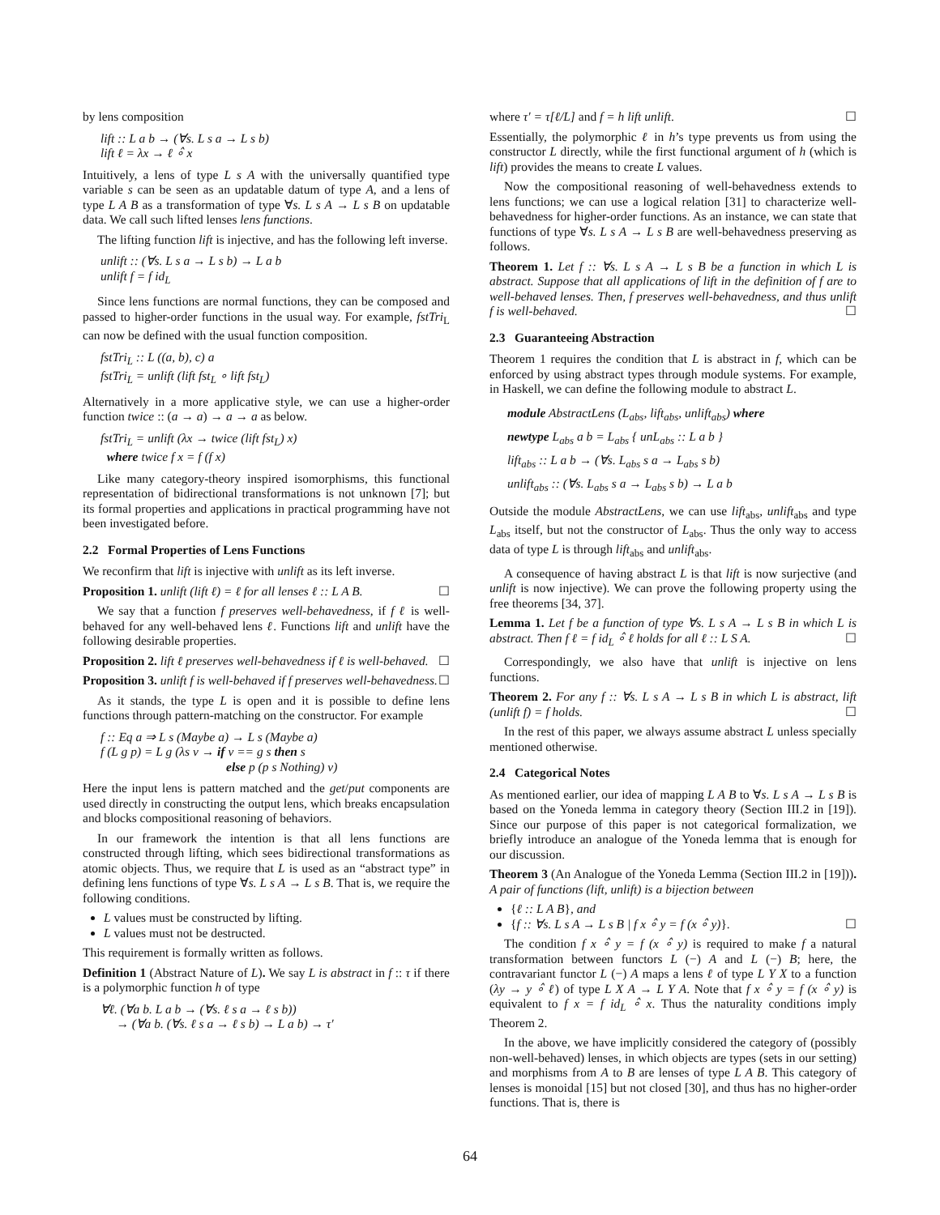by lens composition
lift :: L a b → (∀s. L s a → L s b)
lift ℓ = λx → ℓ ∘̂ x
Intuitively, a lens of type L s A with the universally quantified type variable s can be seen as an updatable datum of type A, and a lens of type L A B as a transformation of type ∀s. L s A → L s B on updatable data. We call such lifted lenses lens functions.
The lifting function lift is injective, and has the following left inverse.
unlift :: (∀s. L s a → L s b) → L a b
unlift f = f id<sub>L</sub>
Since lens functions are normal functions, they can be composed and passed to higher-order functions in the usual way. For example, fstTri<sub>L</sub> can now be defined with the usual function composition.
fstTri<sub>L</sub> :: L ((a, b), c) a
fstTri<sub>L</sub> = unlift (lift fst<sub>L</sub> ∘ lift fst<sub>L</sub>)
Alternatively in a more applicative style, we can use a higher-order function twice :: (a → a) → a → a as below.
fstTri<sub>L</sub> = unlift (λx → twice (lift fst<sub>L</sub>) x)
where twice f x = f (f x)
Like many category-theory inspired isomorphisms, this functional representation of bidirectional transformations is not unknown [7]; but its formal properties and applications in practical programming have not been investigated before.
2.2 Formal Properties of Lens Functions
We reconfirm that lift is injective with unlift as its left inverse.
Proposition 1. unlift (lift ℓ) = ℓ for all lenses ℓ :: L A B. ☐
We say that a function f preserves well-behavedness, if f ℓ is well-behaved for any well-behaved lens ℓ. Functions lift and unlift have the following desirable properties.
Proposition 2. lift ℓ preserves well-behavedness if ℓ is well-behaved. ☐
Proposition 3. unlift f is well-behaved if f preserves well-behavedness. ☐
As it stands, the type L is open and it is possible to define lens functions through pattern-matching on the constructor. For example
f :: Eq a ⇒ L s (Maybe a) → L s (Maybe a)
f (L g p) = L g (λs v → if v == g s then s
else p (p s Nothing) v)
Here the input lens is pattern matched and the get/put components are used directly in constructing the output lens, which breaks encapsulation and blocks compositional reasoning of behaviors.
In our framework the intention is that all lens functions are constructed through lifting, which sees bidirectional transformations as atomic objects. Thus, we require that L is used as an “abstract type” in defining lens functions of type ∀s. L s A → L s B. That is, we require the following conditions.
L values must be constructed by lifting.
L values must not be destructed.
This requirement is formally written as follows.
Definition 1 (Abstract Nature of L). We say L is abstract in f :: τ if there is a polymorphic function h of type
∀ℓ. (∀a b. L a b → (∀s. ℓ s a → ℓ s b))
→ (∀a b. (∀s. ℓ s a → ℓ s b) → L a b) → τ′
where τ′ = τ[ℓ/L] and f = h lift unlift. ☐
Essentially, the polymorphic ℓ in h’s type prevents us from using the constructor L directly, while the first functional argument of h (which is lift) provides the means to create L values.
Now the compositional reasoning of well-behavedness extends to lens functions; we can use a logical relation [31] to characterize well-behavedness for higher-order functions. As an instance, we can state that functions of type ∀s. L s A → L s B are well-behavedness preserving as follows.
Theorem 1. Let f :: ∀s. L s A → L s B be a function in which L is abstract. Suppose that all applications of lift in the definition of f are to well-behaved lenses. Then, f preserves well-behavedness, and thus unlift f is well-behaved. ☐
2.3 Guaranteeing Abstraction
Theorem 1 requires the condition that L is abstract in f, which can be enforced by using abstract types through module systems. For example, in Haskell, we can define the following module to abstract L.
module AbstractLens (L<sub>abs</sub>, lift<sub>abs</sub>, unlift<sub>abs</sub>) where
newtype L<sub>abs</sub> a b = L<sub>abs</sub> { unL<sub>abs</sub> :: L a b }
lift<sub>abs</sub> :: L a b → (∀s. L<sub>abs</sub> s a → L<sub>abs</sub> s b)
unlift<sub>abs</sub> :: (∀s. L<sub>abs</sub> s a → L<sub>abs</sub> s b) → L a b
Outside the module AbstractLens, we can use lift<sub>abs</sub>, unlift<sub>abs</sub> and type L<sub>abs</sub> itself, but not the constructor of L<sub>abs</sub>. Thus the only way to access data of type L is through lift<sub>abs</sub> and unlift<sub>abs</sub>.
A consequence of having abstract L is that lift is now surjective (and unlift is now injective). We can prove the following property using the free theorems [34, 37].
Lemma 1. Let f be a function of type ∀s. L s A → L s B in which L is abstract. Then f ℓ = f id<sub>L</sub> ∘̂ ℓ holds for all ℓ :: L S A. ☐
Correspondingly, we also have that unlift is injective on lens functions.
Theorem 2. For any f :: ∀s. L s A → L s B in which L is abstract, lift (unlift f) = f holds. ☐
In the rest of this paper, we always assume abstract L unless specially mentioned otherwise.
2.4 Categorical Notes
As mentioned earlier, our idea of mapping L A B to ∀s. L s A → L s B is based on the Yoneda lemma in category theory (Section III.2 in [19]). Since our purpose of this paper is not categorical formalization, we briefly introduce an analogue of the Yoneda lemma that is enough for our discussion.
Theorem 3 (An Analogue of the Yoneda Lemma (Section III.2 in [19])). A pair of functions (lift, unlift) is a bijection between
{ℓ :: L A B}, and
{f :: ∀s. L s A → L s B | f x ∘̂ y = f (x ∘̂ y)}. ☐
The condition f x ∘̂ y = f (x ∘̂ y) is required to make f a natural transformation between functors L (−) A and L (−) B; here, the contravariant functor L (−) A maps a lens ℓ of type L Y X to a function (λy → y ∘̂ ℓ) of type L X A → L Y A. Note that f x ∘̂ y = f (x ∘̂ y) is equivalent to f x = f id<sub>L</sub> ∘̂ x. Thus the naturality conditions imply Theorem 2.
In the above, we have implicitly considered the category of (possibly non-well-behaved) lenses, in which objects are types (sets in our setting) and morphisms from A to B are lenses of type L A B. This category of lenses is monoidal [15] but not closed [30], and thus has no higher-order functions. That is, there is
64